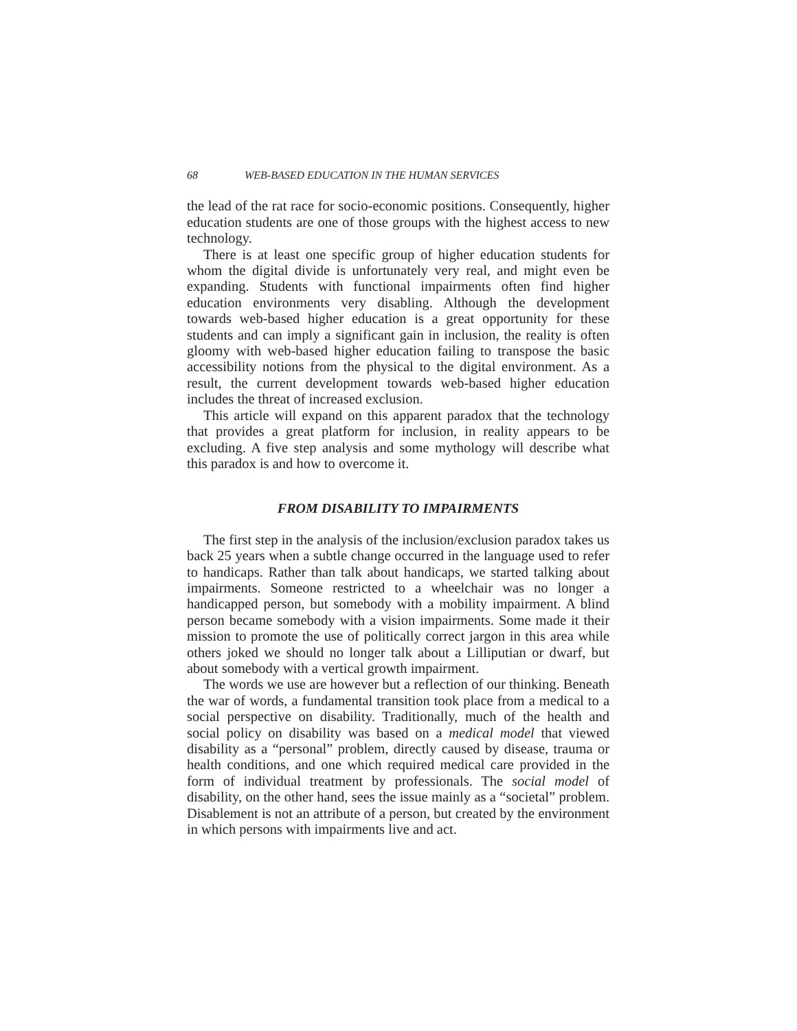68 WEB-BASED EDUCATION IN THE HUMAN SERVICES
the lead of the rat race for socio-economic positions. Consequently, higher education students are one of those groups with the highest access to new technology.
There is at least one specific group of higher education students for whom the digital divide is unfortunately very real, and might even be expanding. Students with functional impairments often find higher education environments very disabling. Although the development towards web-based higher education is a great opportunity for these students and can imply a significant gain in inclusion, the reality is often gloomy with web-based higher education failing to transpose the basic accessibility notions from the physical to the digital environment. As a result, the current development towards web-based higher education includes the threat of increased exclusion.
This article will expand on this apparent paradox that the technology that provides a great platform for inclusion, in reality appears to be excluding. A five step analysis and some mythology will describe what this paradox is and how to overcome it.
FROM DISABILITY TO IMPAIRMENTS
The first step in the analysis of the inclusion/exclusion paradox takes us back 25 years when a subtle change occurred in the language used to refer to handicaps. Rather than talk about handicaps, we started talking about impairments. Someone restricted to a wheelchair was no longer a handicapped person, but somebody with a mobility impairment. A blind person became somebody with a vision impairments. Some made it their mission to promote the use of politically correct jargon in this area while others joked we should no longer talk about a Lilliputian or dwarf, but about somebody with a vertical growth impairment.
The words we use are however but a reflection of our thinking. Beneath the war of words, a fundamental transition took place from a medical to a social perspective on disability. Traditionally, much of the health and social policy on disability was based on a medical model that viewed disability as a “personal” problem, directly caused by disease, trauma or health conditions, and one which required medical care provided in the form of individual treatment by professionals. The social model of disability, on the other hand, sees the issue mainly as a “societal” problem. Disablement is not an attribute of a person, but created by the environment in which persons with impairments live and act.